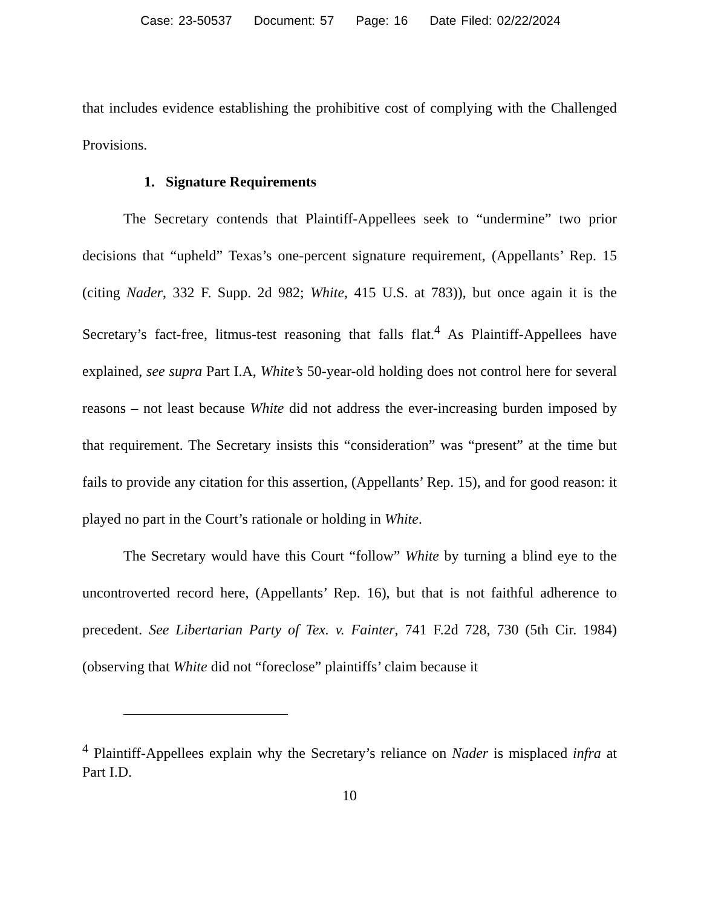Case: 23-50537 Document: 57 Page: 16 Date Filed: 02/22/2024
that includes evidence establishing the prohibitive cost of complying with the Challenged Provisions.
1. Signature Requirements
The Secretary contends that Plaintiff-Appellees seek to “undermine” two prior decisions that “upheld” Texas’s one-percent signature requirement, (Appellants’ Rep. 15 (citing Nader, 332 F. Supp. 2d 982; White, 415 U.S. at 783)), but once again it is the Secretary’s fact-free, litmus-test reasoning that falls flat.<sup>4</sup> As Plaintiff-Appellees have explained, see supra Part I.A, White’s 50-year-old holding does not control here for several reasons – not least because White did not address the ever-increasing burden imposed by that requirement. The Secretary insists this “consideration” was “present” at the time but fails to provide any citation for this assertion, (Appellants’ Rep. 15), and for good reason: it played no part in the Court’s rationale or holding in White.
The Secretary would have this Court “follow” White by turning a blind eye to the uncontroverted record here, (Appellants’ Rep. 16), but that is not faithful adherence to precedent. See Libertarian Party of Tex. v. Fainter, 741 F.2d 728, 730 (5th Cir. 1984) (observing that White did not “foreclose” plaintiffs’ claim because it
<sup>4</sup> Plaintiff-Appellees explain why the Secretary’s reliance on Nader is misplaced infra at Part I.D.
10